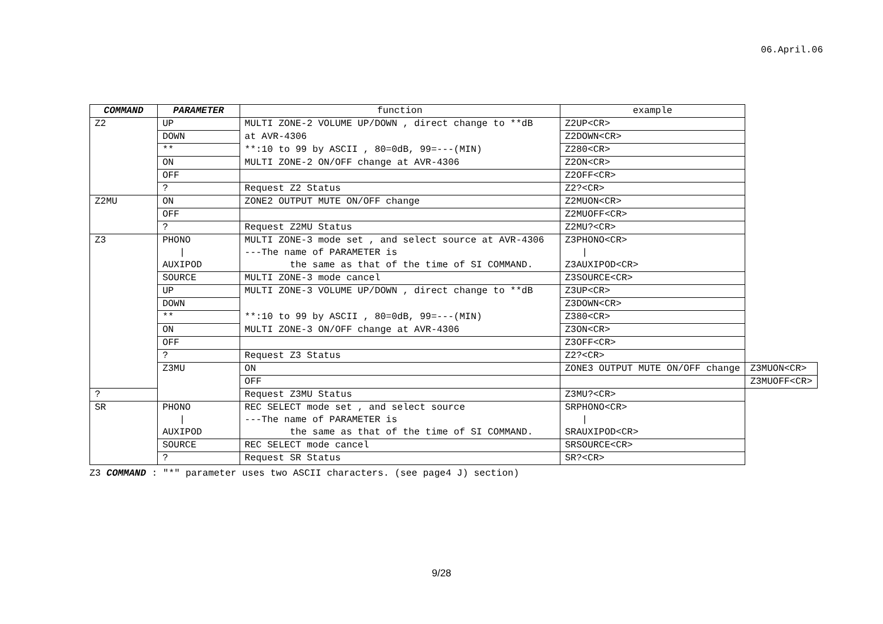06.April.06
| COMMAND | PARAMETER | function | example | |
| --- | --- | --- | --- | --- |
| Z2 | UP | MULTI ZONE-2 VOLUME UP/DOWN , direct change to **dB | Z2UP<CR> | |
| | DOWN | at AVR-4306 | Z2DOWN<CR> | |
| | ** | **:10 to 99 by ASCII , 80=0dB, 99=---(MIN) | Z280<CR> | |
| | ON | MULTI ZONE-2 ON/OFF change at AVR-4306 | Z2ON<CR> | |
| | OFF | | Z2OFF<CR> | |
| | ? | Request Z2 Status | Z2?<CR> | |
| Z2MU | ON | ZONE2 OUTPUT MUTE ON/OFF change | Z2MUON<CR> | |
| | OFF | | Z2MUOFF<CR> | |
| | ? | Request Z2MU Status | Z2MU?<CR> | |
| Z3 | PHONO / AUXIPOD | MULTI ZONE-3 mode set , and select source at AVR-4306 ---The name of PARAMETER is the same as that of the time of SI COMMAND. | Z3PHONO<CR> / Z3AUXIPOD<CR> | |
| | SOURCE | MULTI ZONE-3 mode cancel | Z3SOURCE<CR> | |
| | UP | MULTI ZONE-3 VOLUME UP/DOWN , direct change to **dB | Z3UP<CR> | |
| | DOWN | | Z3DOWN<CR> | |
| | ** | **:10 to 99 by ASCII , 80=0dB, 99=---(MIN) | Z380<CR> | |
| | ON | MULTI ZONE-3 ON/OFF change at AVR-4306 | Z3ON<CR> | |
| | OFF | | Z3OFF<CR> | |
| | ? | Request Z3 Status | Z2?<CR> | |
| | Z3MU | ON | ZONE3 OUTPUT MUTE ON/OFF change | Z3MUON<CR> |
| | | OFF | | Z3MUOFF<CR> |
| ? | | Request Z3MU Status | Z3MU?<CR> | |
| SR | PHONO / AUXIPOD | REC SELECT mode set , and select source ---The name of PARAMETER is the same as that of the time of SI COMMAND. | SRPHONO<CR> / SRAUXIPOD<CR> | |
| | SOURCE | REC SELECT mode cancel | SRSOURCE<CR> | |
| | ? | Request SR Status | SR?<CR> | |
Z3 COMMAND : "*" parameter uses two ASCII characters. (see page4 J) section)
9/28